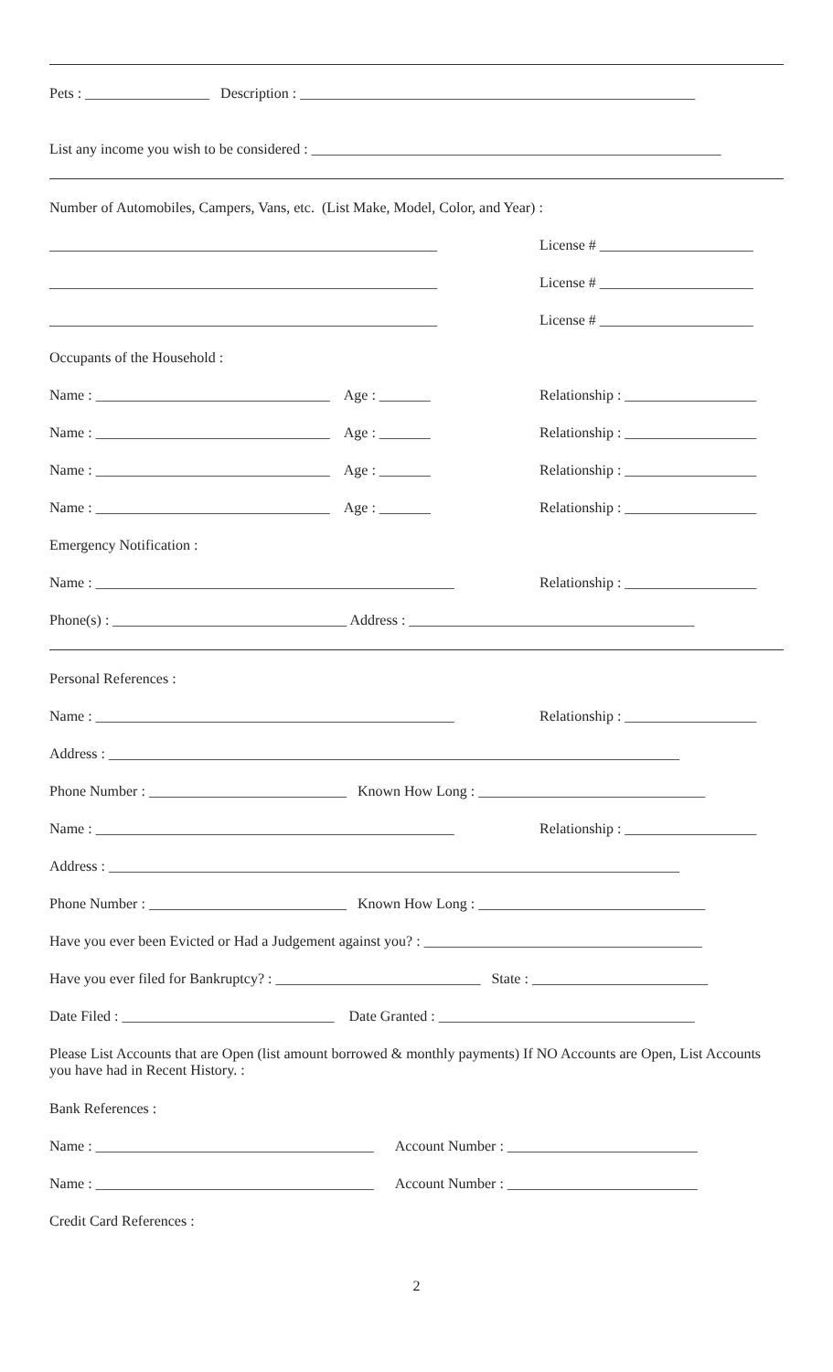Pets : _________________ Description : ______________________________________________________
List any income you wish to be considered : ________________________________________________________
Number of Automobiles, Campers, Vans, etc. (List Make, Model, Color, and Year) :
_____________________________________________________ License # _____________________
_____________________________________________________ License # _____________________
_____________________________________________________ License # _____________________
Occupants of the Household :
Name : ________________________________ Age : _______ Relationship : __________________
Name : ________________________________ Age : _______ Relationship : __________________
Name : ________________________________ Age : _______ Relationship : __________________
Name : ________________________________ Age : _______ Relationship : __________________
Emergency Notification :
Name : _________________________________________________ Relationship : __________________
Phone(s) : ________________________________ Address : _______________________________________
Personal References :
Name : _________________________________________________ Relationship : __________________
Address : ______________________________________________________________________________
Phone Number : ___________________________ Known How Long : _______________________________
Name : _________________________________________________ Relationship : __________________
Address : ______________________________________________________________________________
Phone Number : ___________________________ Known How Long : _______________________________
Have you ever been Evicted or Had a Judgement against you? : ______________________________________
Have you ever filed for Bankruptcy? : ____________________________ State : ________________________
Date Filed : _____________________________ Date Granted : ___________________________________
Please List Accounts that are Open (list amount borrowed & monthly payments) If NO Accounts are Open, List Accounts you have had in Recent History. :
Bank References :
Name : ______________________________________ Account Number : __________________________
Name : ______________________________________ Account Number : __________________________
Credit Card References :
2